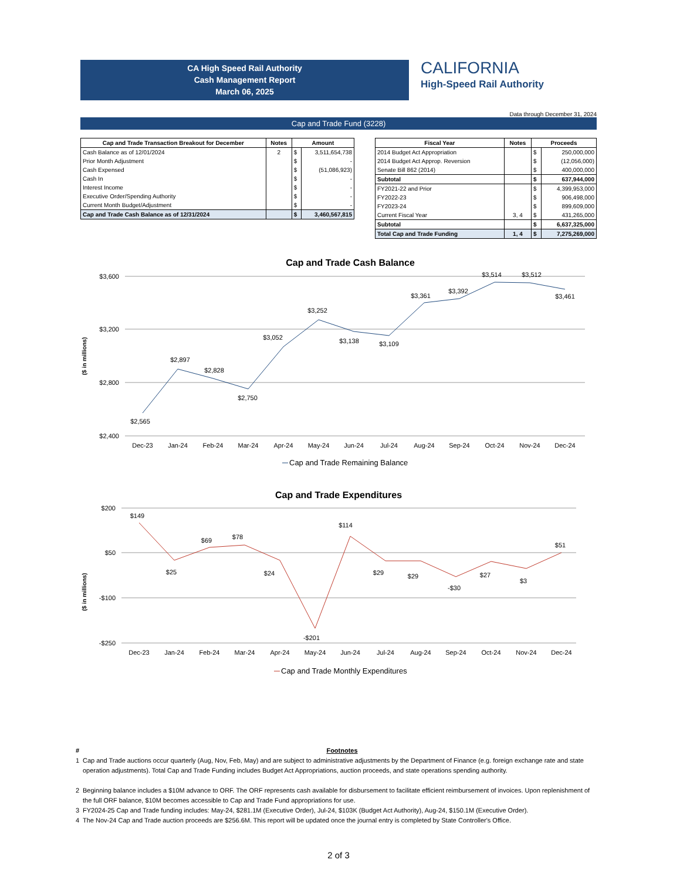CA High Speed Rail Authority
Cash Management Report
March 06, 2025
CALIFORNIA
High-Speed Rail Authority
Data through December 31, 2024
Cap and Trade Fund (3228)
| Cap and Trade Transaction Breakout for December | Notes | Amount | |
| --- | --- | --- | --- |
| Cash Balance as of 12/01/2024 | 2 | $ | 3,511,654,738 |
| Prior Month Adjustment | | $ | - |
| Cash Expensed | | $ | (51,086,923) |
| Cash In | | $ | - |
| Interest Income | | $ | - |
| Executive Order/Spending Authority | | $ | - |
| Current Month Budget/Adjustment | | $ | - |
| Cap and Trade Cash Balance as of 12/31/2024 | | $ | 3,460,567,815 |
| Fiscal Year | Notes | Proceeds | |
| --- | --- | --- | --- |
| 2014 Budget Act Appropriation | | $ | 250,000,000 |
| 2014 Budget Act Approp. Reversion | | $ | (12,056,000) |
| Senate Bill 862 (2014) | | $ | 400,000,000 |
| Subtotal | | $ | 637,944,000 |
| FY2021-22 and Prior | | $ | 4,399,953,000 |
| FY2022-23 | | $ | 906,498,000 |
| FY2023-24 | | $ | 899,609,000 |
| Current Fiscal Year | 3, 4 | $ | 431,265,000 |
| Subtotal | | $ | 6,637,325,000 |
| Total Cap and Trade Funding | 1, 4 | $ | 7,275,269,000 |
Cap and Trade Cash Balance
($ in millions)
$3,600
$3,200
$2,800
$2,400
$2,565
$2,897
$2,828
$2,750
$3,052
$3,252
$3,138
$3,109
$3,361
$3,392
$3,514
$3,512
$3,461
Dec-23
Jan-24
Feb-24
Mar-24
Apr-24
May-24
Jun-24
Jul-24
Aug-24
Sep-24
Oct-24
Nov-24
Dec-24
Cap and Trade Remaining Balance
Cap and Trade Expenditures
($ in millions)
$200
$50
-$100
-$250
$149
$25
$69
$78
$24
-$201
$114
$29
$29
-$30
$27
$3
$51
Dec-23
Jan-24
Feb-24
Mar-24
Apr-24
May-24
Jun-24
Jul-24
Aug-24
Sep-24
Oct-24
Nov-24
Dec-24
Cap and Trade Monthly Expenditures
# Footnotes
1 Cap and Trade auctions occur quarterly (Aug, Nov, Feb, May) and are subject to administrative adjustments by the Department of Finance (e.g. foreign exchange rate and state operation adjustments). Total Cap and Trade Funding includes Budget Act Appropriations, auction proceeds, and state operations spending authority.
2 Beginning balance includes a $10M advance to ORF. The ORF represents cash available for disbursement to facilitate efficient reimbursement of invoices. Upon replenishment of the full ORF balance, $10M becomes accessible to Cap and Trade Fund appropriations for use.
3 FY2024-25 Cap and Trade funding includes: May-24, $281.1M (Executive Order), Jul-24, $103K (Budget Act Authority), Aug-24, $150.1M (Executive Order).
4 The Nov-24 Cap and Trade auction proceeds are $256.6M. This report will be updated once the journal entry is completed by State Controller's Office.
2 of 3